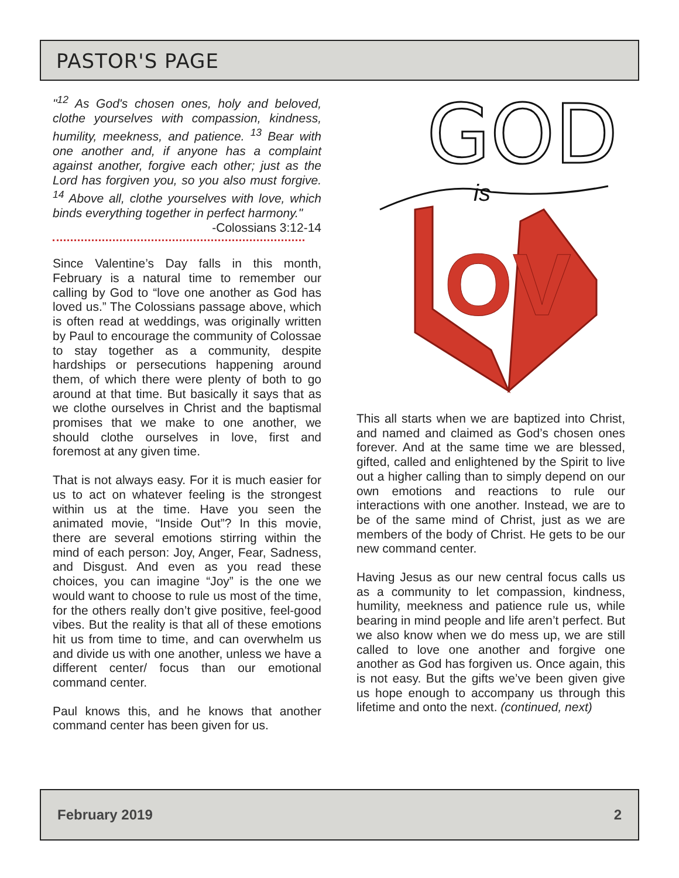PASTOR'S PAGE
"<sup>12</sup> As God's chosen ones, holy and beloved, clothe yourselves with compassion, kindness, humility, meekness, and patience. <sup>13</sup> Bear with one another and, if anyone has a complaint against another, forgive each other; just as the Lord has forgiven you, so you also must forgive. <sup>14</sup> Above all, clothe yourselves with love, which binds everything together in perfect harmony."
-Colossians 3:12-14
Since Valentine’s Day falls in this month, February is a natural time to remember our calling by God to “love one another as God has loved us.” The Colossians passage above, which is often read at weddings, was originally written by Paul to encourage the community of Colossae to stay together as a community, despite hardships or persecutions happening around them, of which there were plenty of both to go around at that time. But basically it says that as we clothe ourselves in Christ and the baptismal promises that we make to one another, we should clothe ourselves in love, first and foremost at any given time.
That is not always easy. For it is much easier for us to act on whatever feeling is the strongest within us at the time. Have you seen the animated movie, “Inside Out”? In this movie, there are several emotions stirring within the mind of each person: Joy, Anger, Fear, Sadness, and Disgust. And even as you read these choices, you can imagine “Joy” is the one we would want to choose to rule us most of the time, for the others really don’t give positive, feel-good vibes. But the reality is that all of these emotions hit us from time to time, and can overwhelm us and divide us with one another, unless we have a different center/ focus than our emotional command center.
Paul knows this, and he knows that another command center has been given for us.
GOD
is
OV
This all starts when we are baptized into Christ, and named and claimed as God’s chosen ones forever. And at the same time we are blessed, gifted, called and enlightened by the Spirit to live out a higher calling than to simply depend on our own emotions and reactions to rule our interactions with one another. Instead, we are to be of the same mind of Christ, just as we are members of the body of Christ. He gets to be our new command center.
Having Jesus as our new central focus calls us as a community to let compassion, kindness, humility, meekness and patience rule us, while bearing in mind people and life aren’t perfect. But we also know when we do mess up, we are still called to love one another and forgive one another as God has forgiven us. Once again, this is not easy. But the gifts we’ve been given give us hope enough to accompany us through this lifetime and onto the next. (continued, next)
February 2019 2